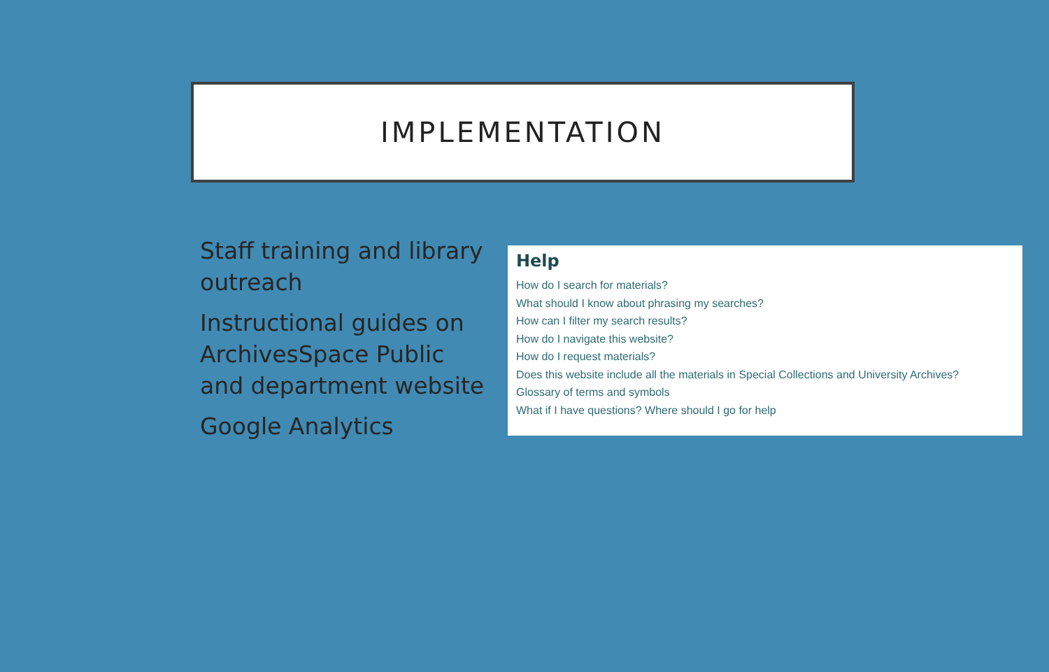IMPLEMENTATION
Staff training and library outreach
Instructional guides on ArchivesSpace Public and department website
Google Analytics
Help
How do I search for materials?
What should I know about phrasing my searches?
How can I filter my search results?
How do I navigate this website?
How do I request materials?
Does this website include all the materials in Special Collections and University Archives?
Glossary of terms and symbols
What if I have questions? Where should I go for help